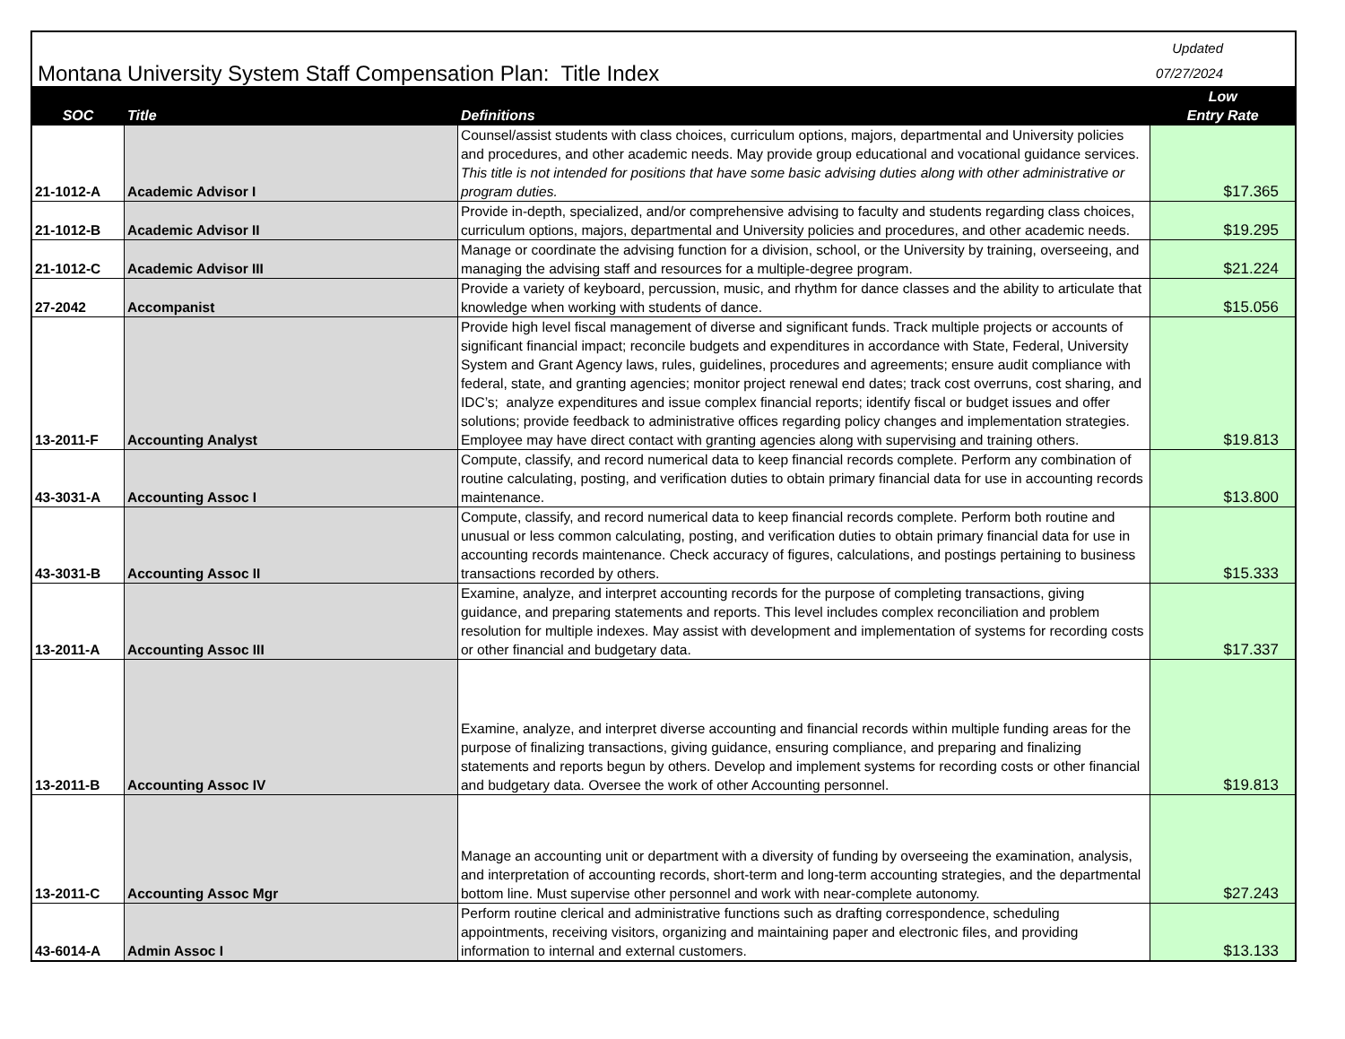| Montana University System Staff Compensation Plan: Title Index | | | Updated 07/27/2024 |
| SOC | Title | Definitions | Low Entry Rate |
| 21-1012-A | Academic Advisor I | Counsel/assist students with class choices, curriculum options, majors, departmental and University policies and procedures, and other academic needs. May provide group educational and vocational guidance services. This title is not intended for positions that have some basic advising duties along with other administrative or program duties. | $17.365 |
| 21-1012-B | Academic Advisor II | Provide in-depth, specialized, and/or comprehensive advising to faculty and students regarding class choices, curriculum options, majors, departmental and University policies and procedures, and other academic needs. | $19.295 |
| 21-1012-C | Academic Advisor III | Manage or coordinate the advising function for a division, school, or the University by training, overseeing, and managing the advising staff and resources for a multiple-degree program. | $21.224 |
| 27-2042 | Accompanist | Provide a variety of keyboard, percussion, music, and rhythm for dance classes and the ability to articulate that knowledge when working with students of dance. | $15.056 |
| 13-2011-F | Accounting Analyst | Provide high level fiscal management of diverse and significant funds. Track multiple projects or accounts of significant financial impact; reconcile budgets and expenditures in accordance with State, Federal, University System and Grant Agency laws, rules, guidelines, procedures and agreements; ensure audit compliance with federal, state, and granting agencies; monitor project renewal end dates; track cost overruns, cost sharing, and IDC’s; analyze expenditures and issue complex financial reports; identify fiscal or budget issues and offer solutions; provide feedback to administrative offices regarding policy changes and implementation strategies. Employee may have direct contact with granting agencies along with supervising and training others. | $19.813 |
| 43-3031-A | Accounting Assoc I | Compute, classify, and record numerical data to keep financial records complete. Perform any combination of routine calculating, posting, and verification duties to obtain primary financial data for use in accounting records maintenance. | $13.800 |
| 43-3031-B | Accounting Assoc II | Compute, classify, and record numerical data to keep financial records complete. Perform both routine and unusual or less common calculating, posting, and verification duties to obtain primary financial data for use in accounting records maintenance. Check accuracy of figures, calculations, and postings pertaining to business transactions recorded by others. | $15.333 |
| 13-2011-A | Accounting Assoc III | Examine, analyze, and interpret accounting records for the purpose of completing transactions, giving guidance, and preparing statements and reports. This level includes complex reconciliation and problem resolution for multiple indexes. May assist with development and implementation of systems for recording costs or other financial and budgetary data. | $17.337 |
| 13-2011-B | Accounting Assoc IV | Examine, analyze, and interpret diverse accounting and financial records within multiple funding areas for the purpose of finalizing transactions, giving guidance, ensuring compliance, and preparing and finalizing statements and reports begun by others. Develop and implement systems for recording costs or other financial and budgetary data. Oversee the work of other Accounting personnel. | $19.813 |
| 13-2011-C | Accounting Assoc Mgr | Manage an accounting unit or department with a diversity of funding by overseeing the examination, analysis, and interpretation of accounting records, short-term and long-term accounting strategies, and the departmental bottom line. Must supervise other personnel and work with near-complete autonomy. | $27.243 |
| 43-6014-A | Admin Assoc I | Perform routine clerical and administrative functions such as drafting correspondence, scheduling appointments, receiving visitors, organizing and maintaining paper and electronic files, and providing information to internal and external customers. | $13.133 |